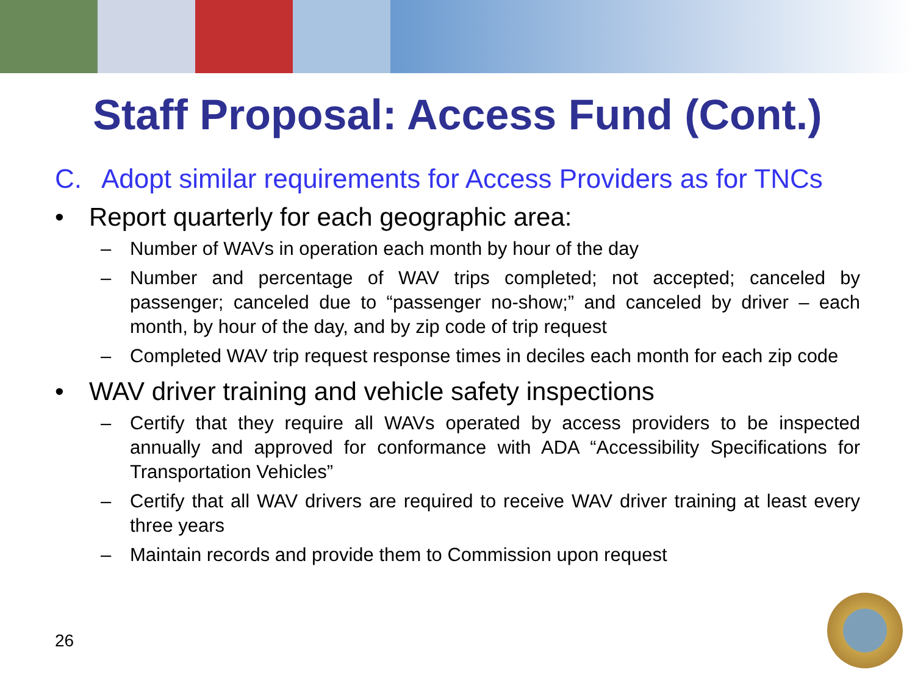Staff Proposal: Access Fund (Cont.)
C. Adopt similar requirements for Access Providers as for TNCs
• Report quarterly for each geographic area:
– Number of WAVs in operation each month by hour of the day
– Number and percentage of WAV trips completed; not accepted; canceled by passenger; canceled due to “passenger no-show;” and canceled by driver – each month, by hour of the day, and by zip code of trip request
– Completed WAV trip request response times in deciles each month for each zip code
• WAV driver training and vehicle safety inspections
– Certify that they require all WAVs operated by access providers to be inspected annually and approved for conformance with ADA “Accessibility Specifications for Transportation Vehicles”
– Certify that all WAV drivers are required to receive WAV driver training at least every three years
– Maintain records and provide them to Commission upon request
26